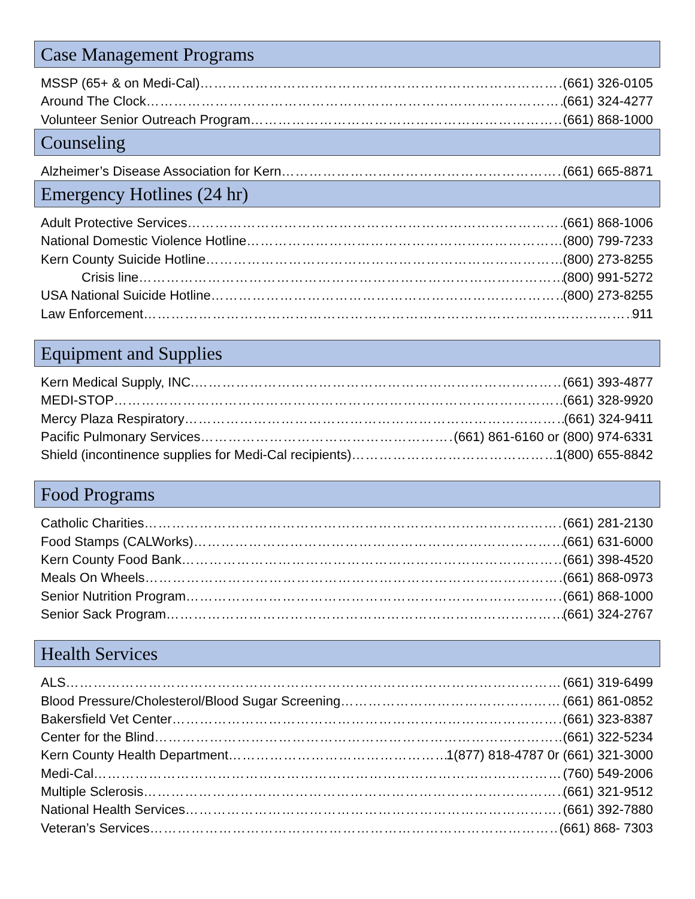Case Management Programs
MSSP (65+ & on Medi-Cal) (661) 326-0105
Around The Clock (661) 324-4277
Volunteer Senior Outreach Program (661) 868-1000
Counseling
Alzheimer’s Disease Association for Kern (661) 665-8871
Emergency Hotlines (24 hr)
Adult Protective Services (661) 868-1006
National Domestic Violence Hotline (800) 799-7233
Kern County Suicide Hotline (800) 273-8255
Crisis line (800) 991-5272
USA National Suicide Hotline (800) 273-8255
Law Enforcement 911
Equipment and Supplies
Kern Medical Supply, INC. (661) 393-4877
MEDI-STOP (661) 328-9920
Mercy Plaza Respiratory (661) 324-9411
Pacific Pulmonary Services (661) 861-6160 or (800) 974-6331
Shield (incontinence supplies for Medi-Cal recipients) 1(800) 655-8842
Food Programs
Catholic Charities (661) 281-2130
Food Stamps (CALWorks) (661) 631-6000
Kern County Food Bank (661) 398-4520
Meals On Wheels (661) 868-0973
Senior Nutrition Program (661) 868-1000
Senior Sack Program (661) 324-2767
Health Services
ALS (661) 319-6499
Blood Pressure/Cholesterol/Blood Sugar Screening (661) 861-0852
Bakersfield Vet Center (661) 323-8387
Center for the Blind (661) 322-5234
Kern County Health Department 1(877) 818-4787 0r (661) 321-3000
Medi-Cal (760) 549-2006
Multiple Sclerosis (661) 321-9512
National Health Services (661) 392-7880
Veteran’s Services (661) 868- 7303